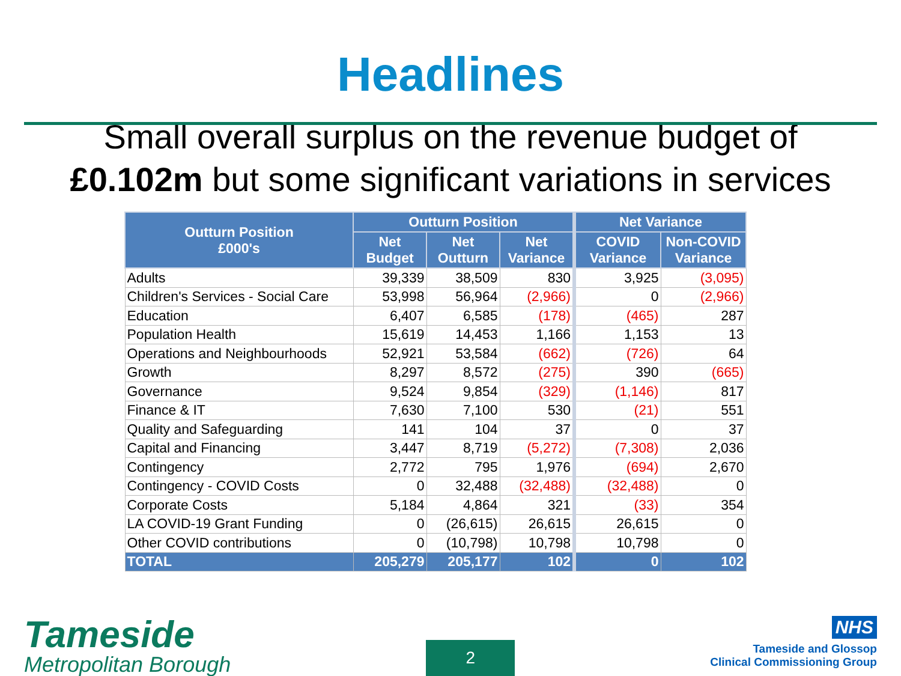Headlines
Small overall surplus on the revenue budget of
£0.102m but some significant variations in services
| Outturn Position £000's | Outturn Position | | | Net Variance | |
| --- | --- | --- | --- | --- | --- |
| | Net Budget | Net Outturn | Net Variance | COVID Variance | Non-COVID Variance |
| Adults | 39,339 | 38,509 | 830 | 3,925 | (3,095) |
| Children's Services - Social Care | 53,998 | 56,964 | (2,966) | 0 | (2,966) |
| Education | 6,407 | 6,585 | (178) | (465) | 287 |
| Population Health | 15,619 | 14,453 | 1,166 | 1,153 | 13 |
| Operations and Neighbourhoods | 52,921 | 53,584 | (662) | (726) | 64 |
| Growth | 8,297 | 8,572 | (275) | 390 | (665) |
| Governance | 9,524 | 9,854 | (329) | (1,146) | 817 |
| Finance & IT | 7,630 | 7,100 | 530 | (21) | 551 |
| Quality and Safeguarding | 141 | 104 | 37 | 0 | 37 |
| Capital and Financing | 3,447 | 8,719 | (5,272) | (7,308) | 2,036 |
| Contingency | 2,772 | 795 | 1,976 | (694) | 2,670 |
| Contingency - COVID Costs | 0 | 32,488 | (32,488) | (32,488) | 0 |
| Corporate Costs | 5,184 | 4,864 | 321 | (33) | 354 |
| LA COVID-19 Grant Funding | 0 | (26,615) | 26,615 | 26,615 | 0 |
| Other COVID contributions | 0 | (10,798) | 10,798 | 10,798 | 0 |
| TOTAL | 205,279 | 205,177 | 102 | 0 | 102 |
Tameside
Metropolitan Borough
2
NHS
Tameside and Glossop
Clinical Commissioning Group